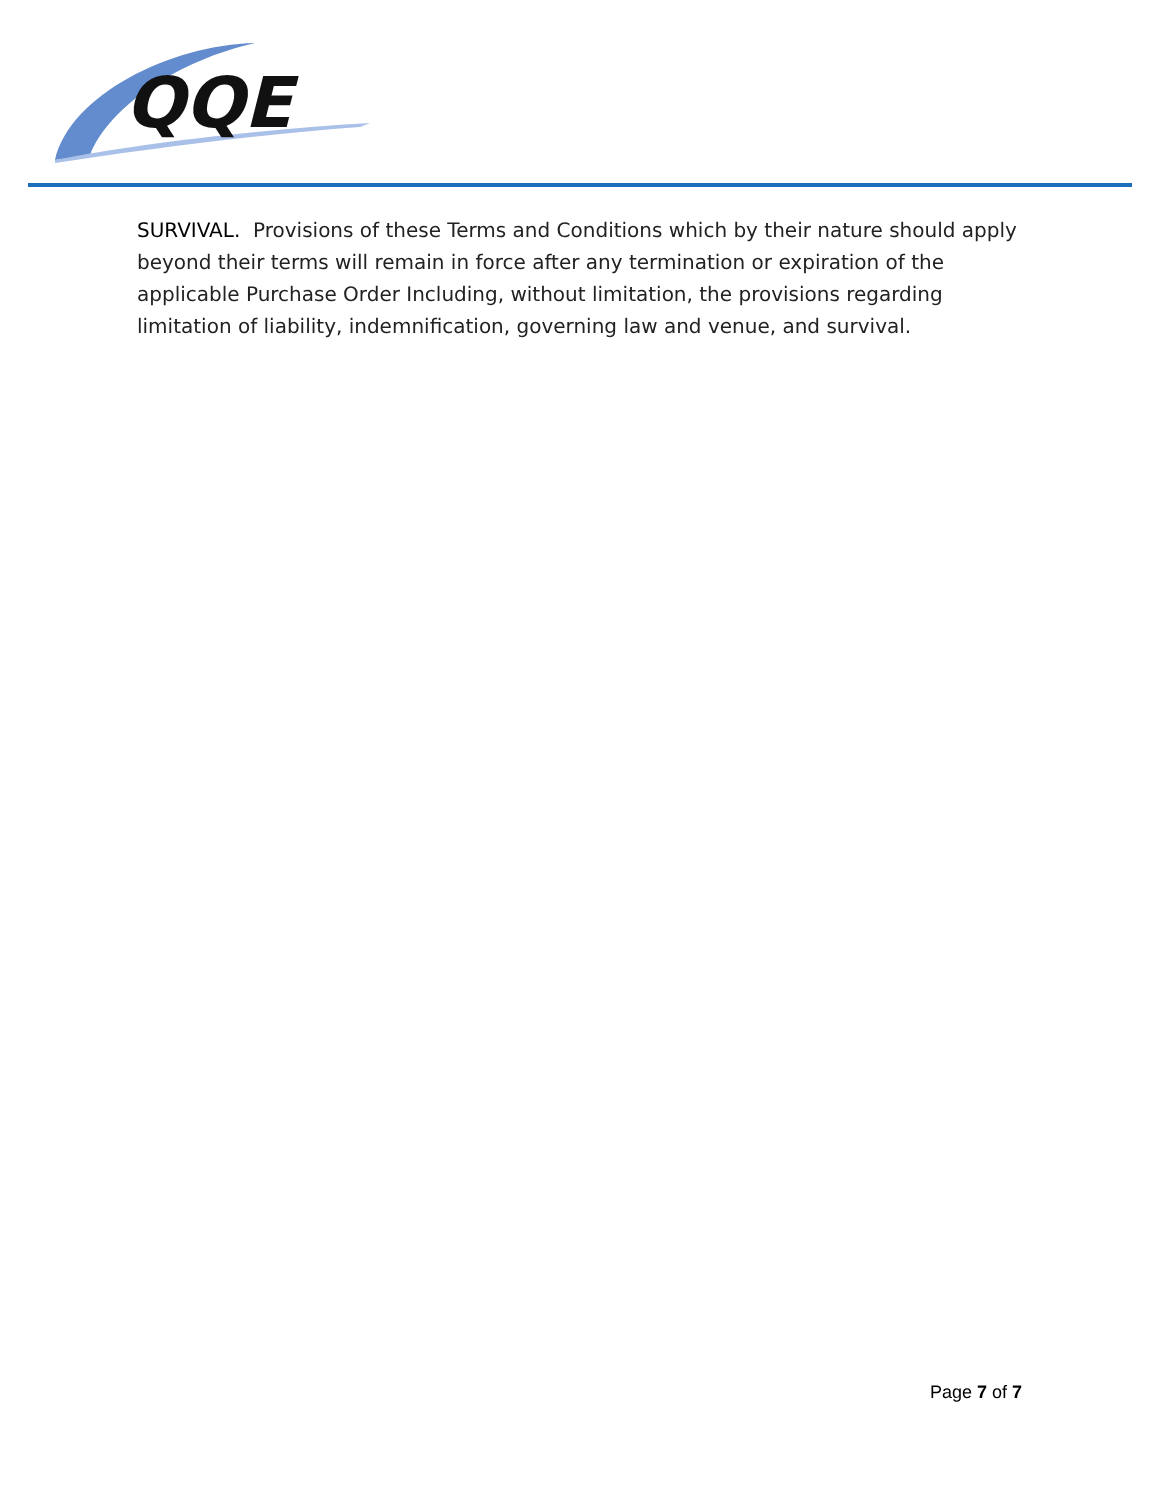QQE
SURVIVAL. Provisions of these Terms and Conditions which by their nature should apply beyond their terms will remain in force after any termination or expiration of the applicable Purchase Order Including, without limitation, the provisions regarding limitation of liability, indemnification, governing law and venue, and survival.
Page 7 of 7